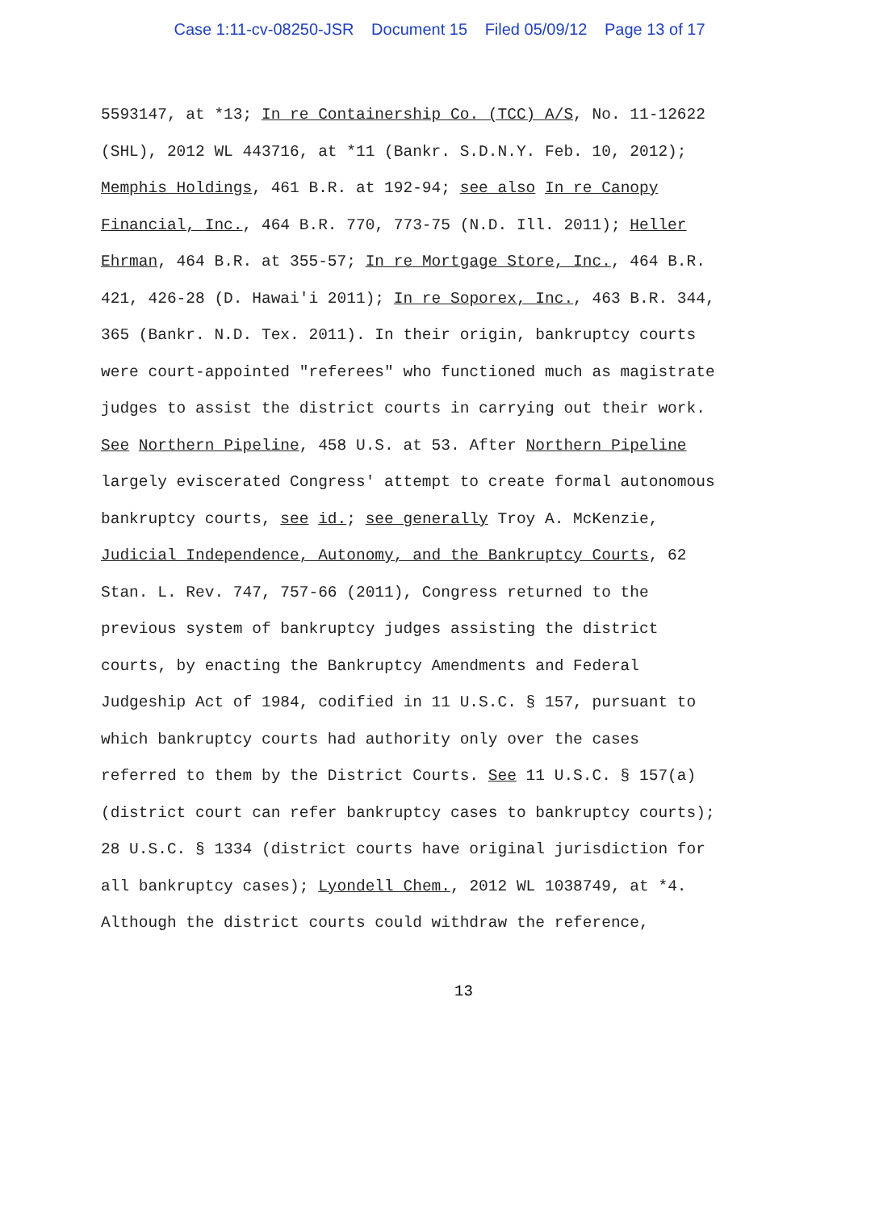Case 1:11-cv-08250-JSR Document 15 Filed 05/09/12 Page 13 of 17
5593147, at *13; In re Containership Co. (TCC) A/S, No. 11-12622
(SHL), 2012 WL 443716, at *11 (Bankr. S.D.N.Y. Feb. 10, 2012);
Memphis Holdings, 461 B.R. at 192-94; see also In re Canopy
Financial, Inc., 464 B.R. 770, 773-75 (N.D. Ill. 2011); Heller
Ehrman, 464 B.R. at 355-57; In re Mortgage Store, Inc., 464 B.R.
421, 426-28 (D. Hawai'i 2011); In re Soporex, Inc., 463 B.R. 344,
365 (Bankr. N.D. Tex. 2011). In their origin, bankruptcy courts
were court-appointed "referees" who functioned much as magistrate
judges to assist the district courts in carrying out their work.
See Northern Pipeline, 458 U.S. at 53. After Northern Pipeline
largely eviscerated Congress' attempt to create formal autonomous
bankruptcy courts, see id.; see generally Troy A. McKenzie,
Judicial Independence, Autonomy, and the Bankruptcy Courts, 62
Stan. L. Rev. 747, 757-66 (2011), Congress returned to the
previous system of bankruptcy judges assisting the district
courts, by enacting the Bankruptcy Amendments and Federal
Judgeship Act of 1984, codified in 11 U.S.C. § 157, pursuant to
which bankruptcy courts had authority only over the cases
referred to them by the District Courts. See 11 U.S.C. § 157(a)
(district court can refer bankruptcy cases to bankruptcy courts);
28 U.S.C. § 1334 (district courts have original jurisdiction for
all bankruptcy cases); Lyondell Chem., 2012 WL 1038749, at *4.
Although the district courts could withdraw the reference,
13